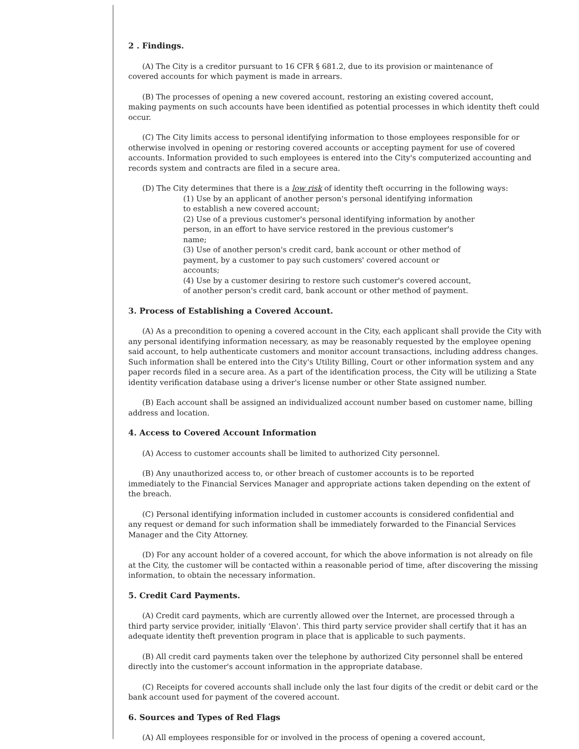2 . Findings.
(A) The City is a creditor pursuant to 16 CFR § 681.2, due to its provision or maintenance of
covered accounts for which payment is made in arrears.
(B) The processes of opening a new covered account, restoring an existing covered account,
making payments on such accounts have been identified as potential processes in which identity theft could occur.
(C) The City limits access to personal identifying information to those employees responsible for or otherwise involved in opening or restoring covered accounts or accepting payment for use of covered accounts. Information provided to such employees is entered into the City's computerized accounting and records system and contracts are filed in a secure area.
(D) The City determines that there is a low risk of identity theft occurring in the following ways:
(1) Use by an applicant of another person's personal identifying information to establish a new covered account;
(2) Use of a previous customer's personal identifying information by another person, in an effort to have service restored in the previous customer's name;
(3) Use of another person's credit card, bank account or other method of payment, by a customer to pay such customers' covered account or accounts;
(4) Use by a customer desiring to restore such customer's covered account, of another person's credit card, bank account or other method of payment.
3. Process of Establishing a Covered Account.
(A) As a precondition to opening a covered account in the City, each applicant shall provide the City with any personal identifying information necessary, as may be reasonably requested by the employee opening said account, to help authenticate customers and monitor account transactions, including address changes. Such information shall be entered into the City's Utility Billing, Court or other information system and any paper records filed in a secure area. As a part of the identification process, the City will be utilizing a State identity verification database using a driver's license number or other State assigned number.
(B) Each account shall be assigned an individualized account number based on customer name, billing address and location.
4. Access to Covered Account Information
(A) Access to customer accounts shall be limited to authorized City personnel.
(B) Any unauthorized access to, or other breach of customer accounts is to be reported
immediately to the Financial Services Manager and appropriate actions taken depending on the extent of the breach.
(C) Personal identifying information included in customer accounts is considered confidential and
any request or demand for such information shall be immediately forwarded to the Financial Services Manager and the City Attorney.
(D) For any account holder of a covered account, for which the above information is not already on file at the City, the customer will be contacted within a reasonable period of time, after discovering the missing information, to obtain the necessary information.
5. Credit Card Payments.
(A) Credit card payments, which are currently allowed over the Internet, are processed through a
third party service provider, initially 'Elavon'. This third party service provider shall certify that it has an adequate identity theft prevention program in place that is applicable to such payments.
(B) All credit card payments taken over the telephone by authorized City personnel shall be entered directly into the customer's account information in the appropriate database.
(C) Receipts for covered accounts shall include only the last four digits of the credit or debit card or the bank account used for payment of the covered account.
6. Sources and Types of Red Flags
(A) All employees responsible for or involved in the process of opening a covered account,